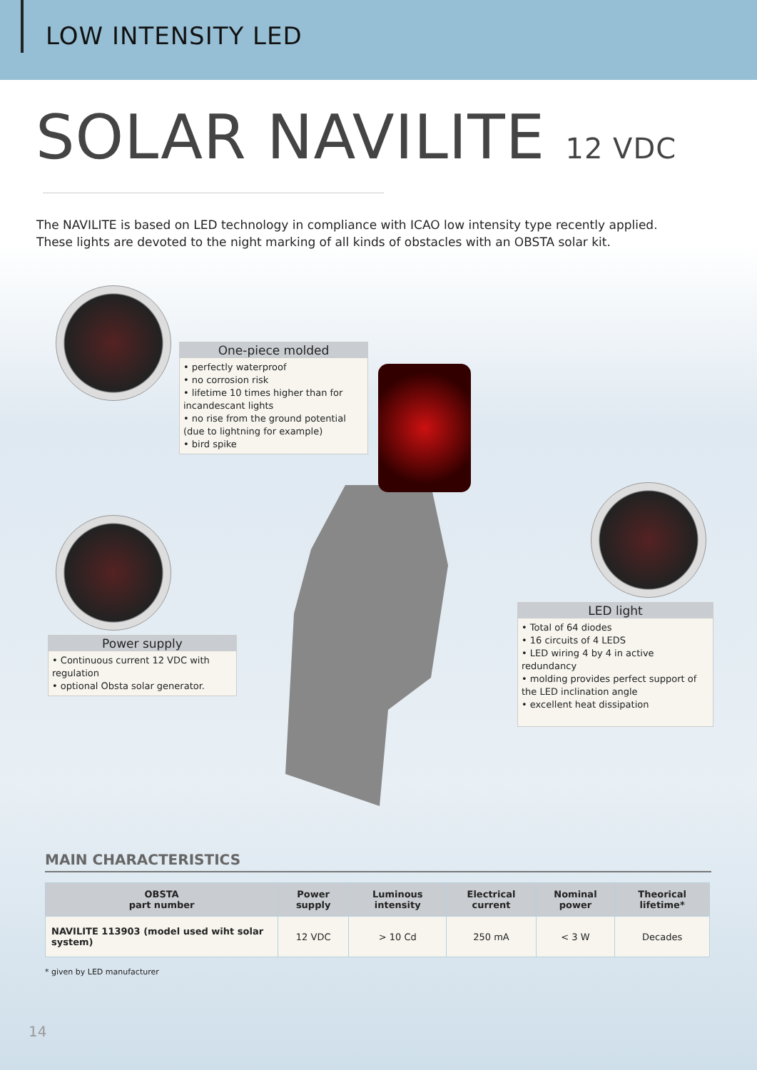LOW INTENSITY LED
SOLAR NAVILITE 12 VDC
The NAVILITE is based on LED technology in compliance with ICAO low intensity type recently applied.
These lights are devoted to the night marking of all kinds of obstacles with an OBSTA solar kit.
One-piece molded
• perfectly waterproof
• no corrosion risk
• lifetime 10 times higher than for incandescant lights
• no rise from the ground potential (due to lightning for example)
• bird spike
Power supply
• Continuous current 12 VDC with regulation
• optional Obsta solar generator.
LED light
• Total of 64 diodes
• 16 circuits of 4 LEDS
• LED wiring 4 by 4 in active redundancy
• molding provides perfect support of the LED inclination angle
• excellent heat dissipation
MAIN CHARACTERISTICS
| OBSTA part number | Power supply | Luminous intensity | Electrical current | Nominal power | Theorical lifetime* |
| --- | --- | --- | --- | --- | --- |
| NAVILITE 113903 (model used wiht solar system) | 12 VDC | > 10 Cd | 250 mA | < 3 W | Decades |
* given by LED manufacturer
14